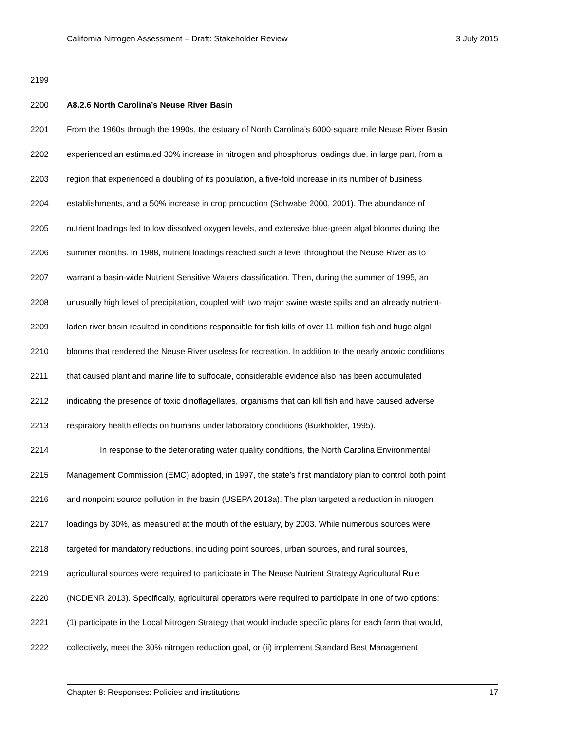California Nitrogen Assessment – Draft: Stakeholder Review 3 July 2015
2199
2200 A8.2.6 North Carolina’s Neuse River Basin
2201 From the 1960s through the 1990s, the estuary of North Carolina’s 6000-square mile Neuse River Basin
2202 experienced an estimated 30% increase in nitrogen and phosphorus loadings due, in large part, from a
2203 region that experienced a doubling of its population, a five-fold increase in its number of business
2204 establishments, and a 50% increase in crop production (Schwabe 2000, 2001). The abundance of
2205 nutrient loadings led to low dissolved oxygen levels, and extensive blue-green algal blooms during the
2206 summer months. In 1988, nutrient loadings reached such a level throughout the Neuse River as to
2207 warrant a basin-wide Nutrient Sensitive Waters classification. Then, during the summer of 1995, an
2208 unusually high level of precipitation, coupled with two major swine waste spills and an already nutrient-
2209 laden river basin resulted in conditions responsible for fish kills of over 11 million fish and huge algal
2210 blooms that rendered the Neuse River useless for recreation. In addition to the nearly anoxic conditions
2211 that caused plant and marine life to suffocate, considerable evidence also has been accumulated
2212 indicating the presence of toxic dinoflagellates, organisms that can kill fish and have caused adverse
2213 respiratory health effects on humans under laboratory conditions (Burkholder, 1995).
2214 In response to the deteriorating water quality conditions, the North Carolina Environmental
2215 Management Commission (EMC) adopted, in 1997, the state’s first mandatory plan to control both point
2216 and nonpoint source pollution in the basin (USEPA 2013a). The plan targeted a reduction in nitrogen
2217 loadings by 30%, as measured at the mouth of the estuary, by 2003. While numerous sources were
2218 targeted for mandatory reductions, including point sources, urban sources, and rural sources,
2219 agricultural sources were required to participate in The Neuse Nutrient Strategy Agricultural Rule
2220 (NCDENR 2013). Specifically, agricultural operators were required to participate in one of two options:
2221 (1) participate in the Local Nitrogen Strategy that would include specific plans for each farm that would,
2222 collectively, meet the 30% nitrogen reduction goal, or (ii) implement Standard Best Management
Chapter 8: Responses: Policies and institutions 17